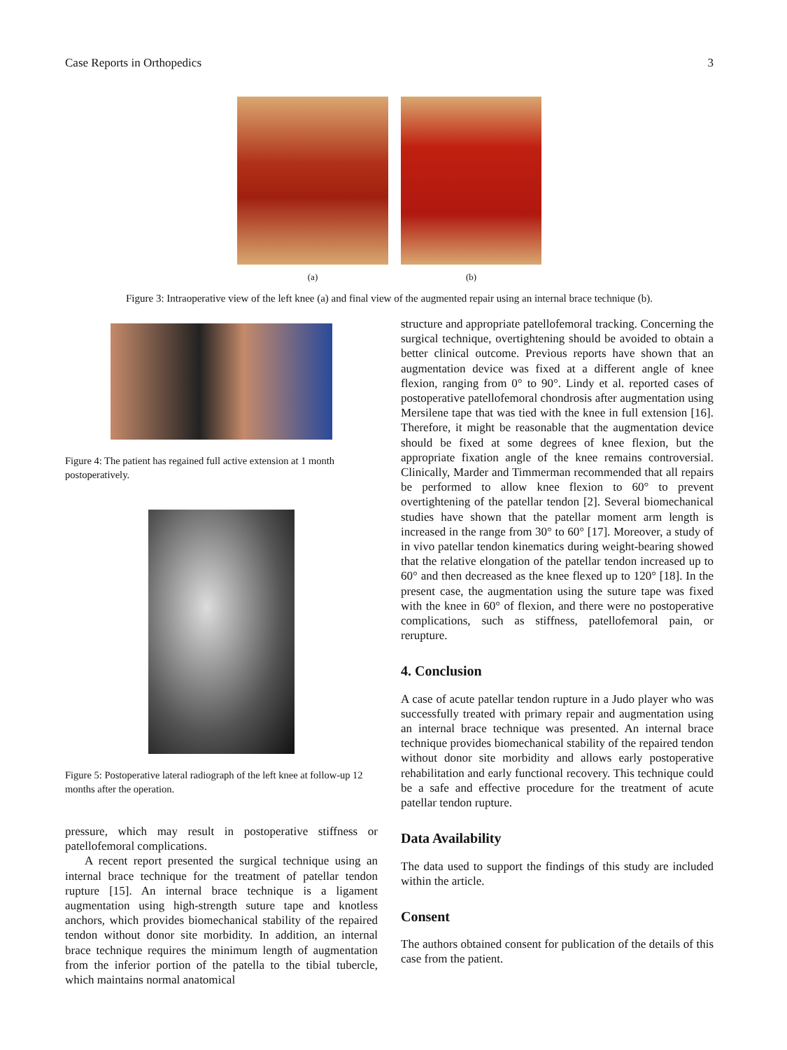Case Reports in Orthopedics 3
(a) (b)
Figure 3: Intraoperative view of the left knee (a) and final view of the augmented repair using an internal brace technique (b).
Figure 4: The patient has regained full active extension at 1 month postoperatively.
Figure 5: Postoperative lateral radiograph of the left knee at follow-up 12 months after the operation.
pressure, which may result in postoperative stiffness or patellofemoral complications.
A recent report presented the surgical technique using an internal brace technique for the treatment of patellar tendon rupture [15]. An internal brace technique is a ligament augmentation using high-strength suture tape and knotless anchors, which provides biomechanical stability of the repaired tendon without donor site morbidity. In addition, an internal brace technique requires the minimum length of augmentation from the inferior portion of the patella to the tibial tubercle, which maintains normal anatomical
structure and appropriate patellofemoral tracking. Concerning the surgical technique, overtightening should be avoided to obtain a better clinical outcome. Previous reports have shown that an augmentation device was fixed at a different angle of knee flexion, ranging from 0° to 90°. Lindy et al. reported cases of postoperative patellofemoral chondrosis after augmentation using Mersilene tape that was tied with the knee in full extension [16]. Therefore, it might be reasonable that the augmentation device should be fixed at some degrees of knee flexion, but the appropriate fixation angle of the knee remains controversial. Clinically, Marder and Timmerman recommended that all repairs be performed to allow knee flexion to 60° to prevent overtightening of the patellar tendon [2]. Several biomechanical studies have shown that the patellar moment arm length is increased in the range from 30° to 60° [17]. Moreover, a study of in vivo patellar tendon kinematics during weight-bearing showed that the relative elongation of the patellar tendon increased up to 60° and then decreased as the knee flexed up to 120° [18]. In the present case, the augmentation using the suture tape was fixed with the knee in 60° of flexion, and there were no postoperative complications, such as stiffness, patellofemoral pain, or rerupture.
4. Conclusion
A case of acute patellar tendon rupture in a Judo player who was successfully treated with primary repair and augmentation using an internal brace technique was presented. An internal brace technique provides biomechanical stability of the repaired tendon without donor site morbidity and allows early postoperative rehabilitation and early functional recovery. This technique could be a safe and effective procedure for the treatment of acute patellar tendon rupture.
Data Availability
The data used to support the findings of this study are included within the article.
Consent
The authors obtained consent for publication of the details of this case from the patient.